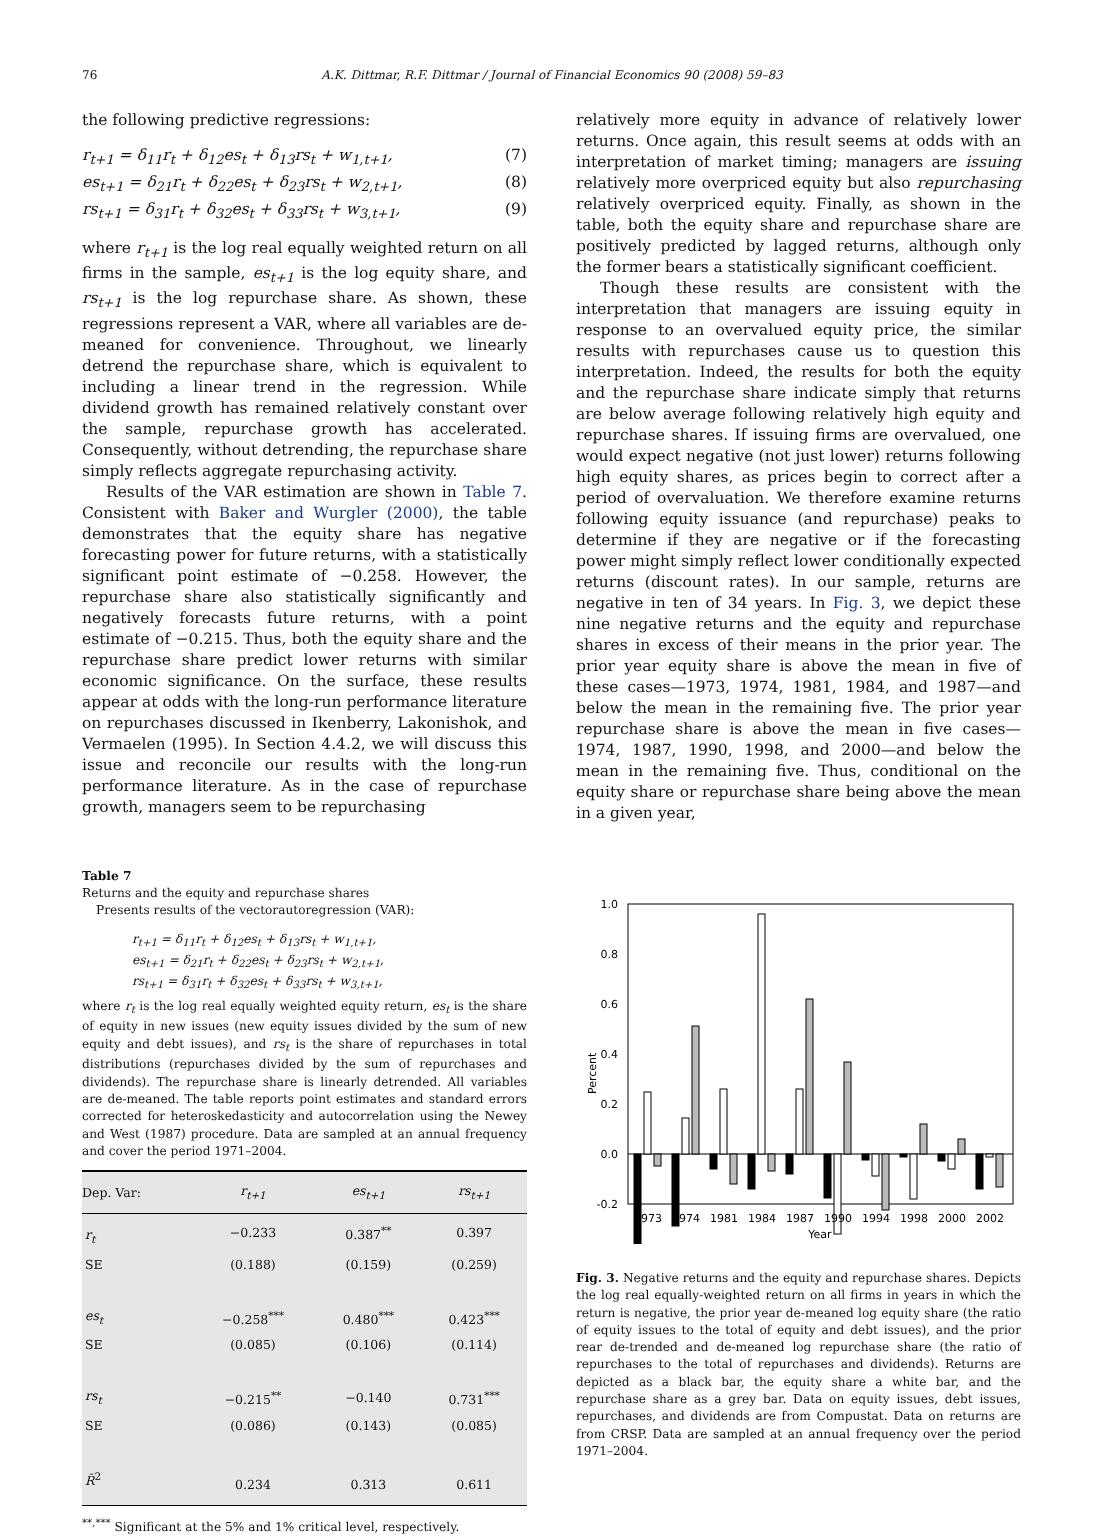76 A.K. Dittmar, R.F. Dittmar / Journal of Financial Economics 90 (2008) 59–83
the following predictive regressions:
r<sub>t+1</sub> = δ<sub>11</sub>r<sub>t</sub> + δ<sub>12</sub>es<sub>t</sub> + δ<sub>13</sub>rs<sub>t</sub> + w<sub>1,t+1</sub>, (7)
es<sub>t+1</sub> = δ<sub>21</sub>r<sub>t</sub> + δ<sub>22</sub>es<sub>t</sub> + δ<sub>23</sub>rs<sub>t</sub> + w<sub>2,t+1</sub>, (8)
rs<sub>t+1</sub> = δ<sub>31</sub>r<sub>t</sub> + δ<sub>32</sub>es<sub>t</sub> + δ<sub>33</sub>rs<sub>t</sub> + w<sub>3,t+1</sub>, (9)
where r<sub>t+1</sub> is the log real equally weighted return on all firms in the sample, es<sub>t+1</sub> is the log equity share, and rs<sub>t+1</sub> is the log repurchase share. As shown, these regressions represent a VAR, where all variables are de-meaned for convenience. Throughout, we linearly detrend the repurchase share, which is equivalent to including a linear trend in the regression. While dividend growth has remained relatively constant over the sample, repurchase growth has accelerated. Consequently, without detrending, the repurchase share simply reflects aggregate repurchasing activity.
Results of the VAR estimation are shown in Table 7. Consistent with Baker and Wurgler (2000), the table demonstrates that the equity share has negative forecasting power for future returns, with a statistically significant point estimate of −0.258. However, the repurchase share also statistically significantly and negatively forecasts future returns, with a point estimate of −0.215. Thus, both the equity share and the repurchase share predict lower returns with similar economic significance. On the surface, these results appear at odds with the long-run performance literature on repurchases discussed in Ikenberry, Lakonishok, and Vermaelen (1995). In Section 4.4.2, we will discuss this issue and reconcile our results with the long-run performance literature. As in the case of repurchase growth, managers seem to be repurchasing
Table 7
Returns and the equity and repurchase shares
Presents results of the vectorautoregression (VAR):
r<sub>t+1</sub> = δ<sub>11</sub>r<sub>t</sub> + δ<sub>12</sub>es<sub>t</sub> + δ<sub>13</sub>rs<sub>t</sub> + w<sub>1,t+1</sub>,
es<sub>t+1</sub> = δ<sub>21</sub>r<sub>t</sub> + δ<sub>22</sub>es<sub>t</sub> + δ<sub>23</sub>rs<sub>t</sub> + w<sub>2,t+1</sub>,
rs<sub>t+1</sub> = δ<sub>31</sub>r<sub>t</sub> + δ<sub>32</sub>es<sub>t</sub> + δ<sub>33</sub>rs<sub>t</sub> + w<sub>3,t+1</sub>,
where r<sub>t</sub> is the log real equally weighted equity return, es<sub>t</sub> is the share of equity in new issues (new equity issues divided by the sum of new equity and debt issues), and rs<sub>t</sub> is the share of repurchases in total distributions (repurchases divided by the sum of repurchases and dividends). The repurchase share is linearly detrended. All variables are de-meaned. The table reports point estimates and standard errors corrected for heteroskedasticity and autocorrelation using the Newey and West (1987) procedure. Data are sampled at an annual frequency and cover the period 1971–2004.
| Dep. Var: | r<sub>t+1</sub> | es<sub>t+1</sub> | rs<sub>t+1</sub> |
| --- | --- | --- | --- |
| r<sub>t</sub> | −0.233 | 0.387<sup>**</sup> | 0.397 |
| SE | (0.188) | (0.159) | (0.259) |
| es<sub>t</sub> | −0.258<sup>***</sup> | 0.480<sup>***</sup> | 0.423<sup>***</sup> |
| SE | (0.085) | (0.106) | (0.114) |
| rs<sub>t</sub> | −0.215<sup>**</sup> | −0.140 | 0.731<sup>***</sup> |
| SE | (0.086) | (0.143) | (0.085) |
| R̄<sup>2</sup> | 0.234 | 0.313 | 0.611 |
<sup>**,***</sup> Significant at the 5% and 1% critical level, respectively.
relatively more equity in advance of relatively lower returns. Once again, this result seems at odds with an interpretation of market timing; managers are issuing relatively more overpriced equity but also repurchasing relatively overpriced equity. Finally, as shown in the table, both the equity share and repurchase share are positively predicted by lagged returns, although only the former bears a statistically significant coefficient.
Though these results are consistent with the interpretation that managers are issuing equity in response to an overvalued equity price, the similar results with repurchases cause us to question this interpretation. Indeed, the results for both the equity and the repurchase share indicate simply that returns are below average following relatively high equity and repurchase shares. If issuing firms are overvalued, one would expect negative (not just lower) returns following high equity shares, as prices begin to correct after a period of overvaluation. We therefore examine returns following equity issuance (and repurchase) peaks to determine if they are negative or if the forecasting power might simply reflect lower conditionally expected returns (discount rates). In our sample, returns are negative in ten of 34 years. In Fig. 3, we depict these nine negative returns and the equity and repurchase shares in excess of their means in the prior year. The prior year equity share is above the mean in five of these cases—1973, 1974, 1981, 1984, and 1987—and below the mean in the remaining five. The prior year repurchase share is above the mean in five cases—1974, 1987, 1990, 1998, and 2000—and below the mean in the remaining five. Thus, conditional on the equity share or repurchase share being above the mean in a given year,
1.0
0.8
0.6
0.4
0.2
0.0
-0.2
Percent
1973
1974
1981
1984
1987
1990
1994
1998
2000
2002
Year
Fig. 3. Negative returns and the equity and repurchase shares. Depicts the log real equally-weighted return on all firms in years in which the return is negative, the prior year de-meaned log equity share (the ratio of equity issues to the total of equity and debt issues), and the prior rear de-trended and de-meaned log repurchase share (the ratio of repurchases to the total of repurchases and dividends). Returns are depicted as a black bar, the equity share a white bar, and the repurchase share as a grey bar. Data on equity issues, debt issues, repurchases, and dividends are from Compustat. Data on returns are from CRSP. Data are sampled at an annual frequency over the period 1971–2004.